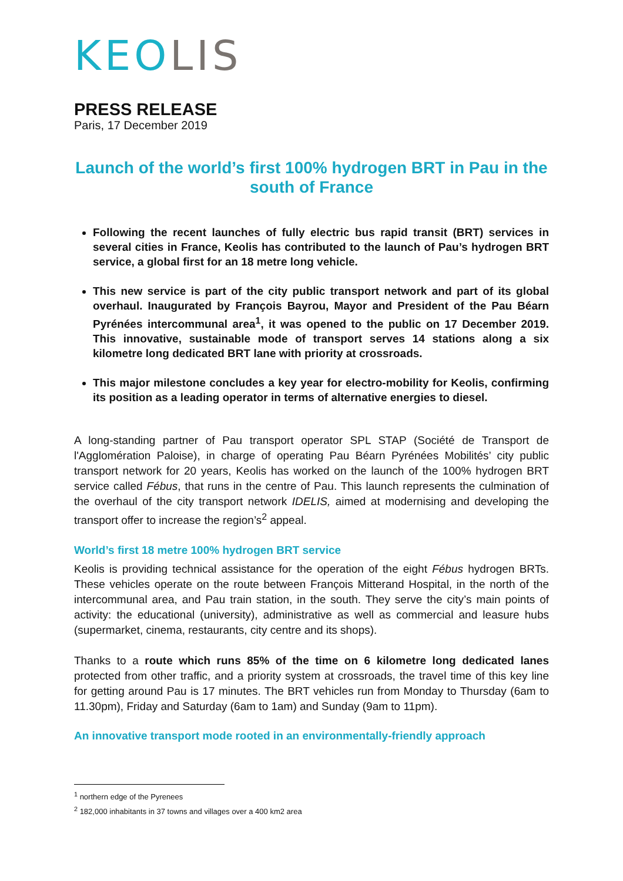KEOLIS
PRESS RELEASE
Paris, 17 December 2019
Launch of the world’s first 100% hydrogen BRT in Pau in the south of France
Following the recent launches of fully electric bus rapid transit (BRT) services in several cities in France, Keolis has contributed to the launch of Pau’s hydrogen BRT service, a global first for an 18 metre long vehicle.
This new service is part of the city public transport network and part of its global overhaul. Inaugurated by François Bayrou, Mayor and President of the Pau Béarn Pyrénées intercommunal area<sup>1</sup>, it was opened to the public on 17 December 2019. This innovative, sustainable mode of transport serves 14 stations along a six kilometre long dedicated BRT lane with priority at crossroads.
This major milestone concludes a key year for electro-mobility for Keolis, confirming its position as a leading operator in terms of alternative energies to diesel.
A long-standing partner of Pau transport operator SPL STAP (Société de Transport de l'Agglomération Paloise), in charge of operating Pau Béarn Pyrénées Mobilités’ city public transport network for 20 years, Keolis has worked on the launch of the 100% hydrogen BRT service called Fébus, that runs in the centre of Pau. This launch represents the culmination of the overhaul of the city transport network IDELIS, aimed at modernising and developing the transport offer to increase the region’s<sup>2</sup> appeal.
World’s first 18 metre 100% hydrogen BRT service
Keolis is providing technical assistance for the operation of the eight Fébus hydrogen BRTs. These vehicles operate on the route between François Mitterand Hospital, in the north of the intercommunal area, and Pau train station, in the south. They serve the city’s main points of activity: the educational (university), administrative as well as commercial and leasure hubs (supermarket, cinema, restaurants, city centre and its shops).
Thanks to a route which runs 85% of the time on 6 kilometre long dedicated lanes protected from other traffic, and a priority system at crossroads, the travel time of this key line for getting around Pau is 17 minutes. The BRT vehicles run from Monday to Thursday (6am to 11.30pm), Friday and Saturday (6am to 1am) and Sunday (9am to 11pm).
An innovative transport mode rooted in an environmentally-friendly approach
<sup>1</sup> northern edge of the Pyrenees
<sup>2</sup> 182,000 inhabitants in 37 towns and villages over a 400 km2 area